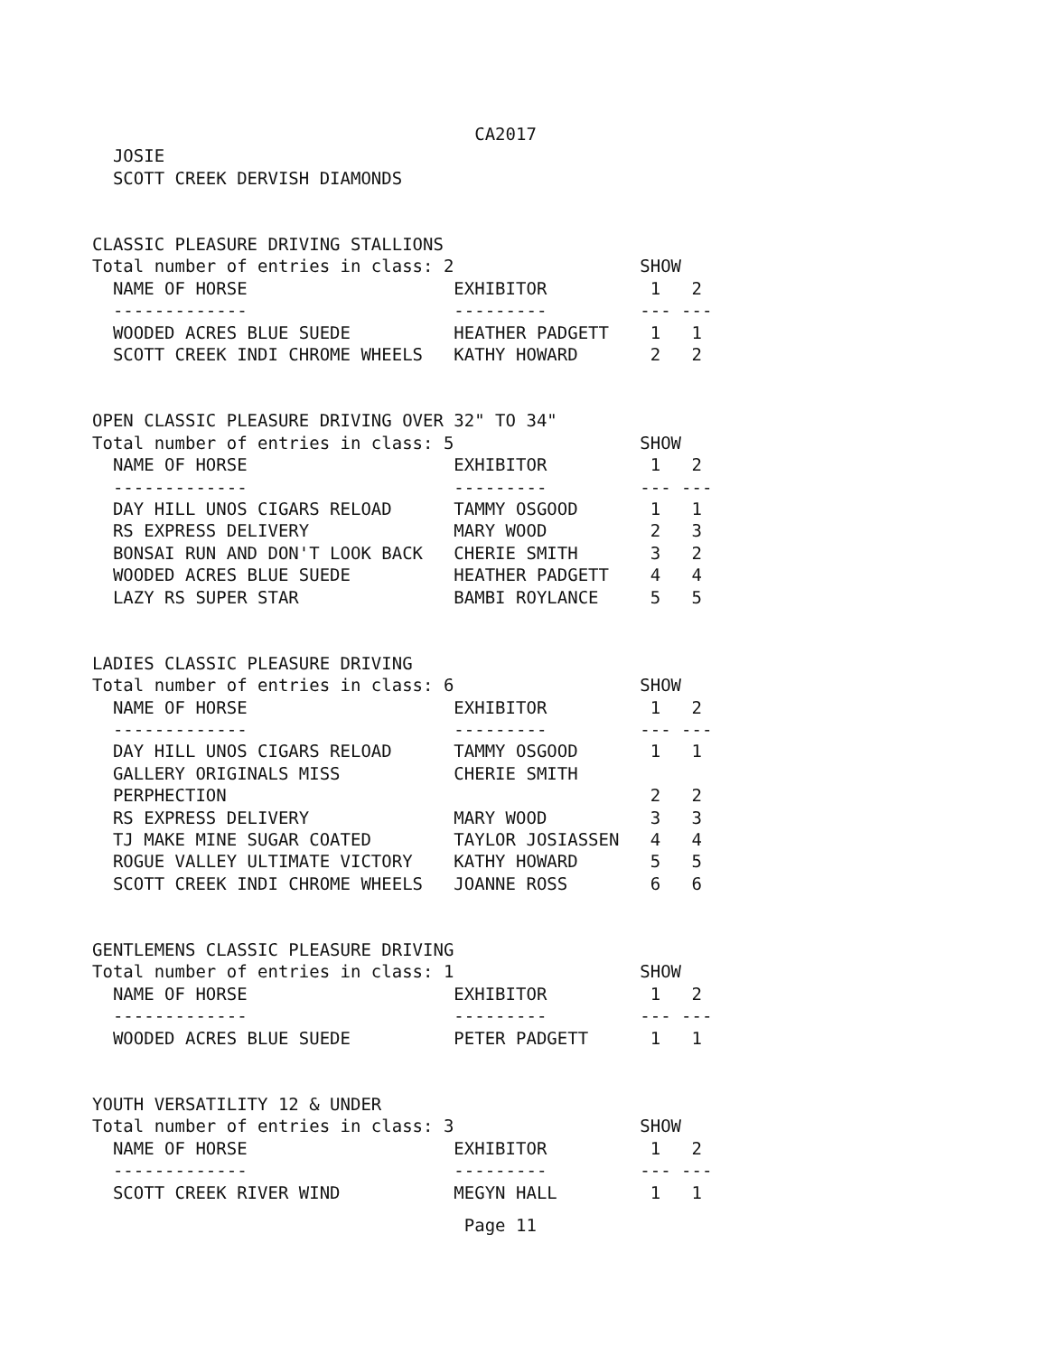CA2017
  JOSIE
  SCOTT CREEK DERVISH DIAMONDS


CLASSIC PLEASURE DRIVING STALLIONS
Total number of entries in class: 2                  SHOW
  NAME OF HORSE                    EXHIBITOR          1   2
  -------------                    ---------         --- ---
  WOODED ACRES BLUE SUEDE          HEATHER PADGETT    1   1
  SCOTT CREEK INDI CHROME WHEELS   KATHY HOWARD       2   2


OPEN CLASSIC PLEASURE DRIVING OVER 32" TO 34"
Total number of entries in class: 5                  SHOW
  NAME OF HORSE                    EXHIBITOR          1   2
  -------------                    ---------         --- ---
  DAY HILL UNOS CIGARS RELOAD      TAMMY OSGOOD       1   1
  RS EXPRESS DELIVERY              MARY WOOD          2   3
  BONSAI RUN AND DON'T LOOK BACK   CHERIE SMITH       3   2
  WOODED ACRES BLUE SUEDE          HEATHER PADGETT    4   4
  LAZY RS SUPER STAR               BAMBI ROYLANCE     5   5


LADIES CLASSIC PLEASURE DRIVING
Total number of entries in class: 6                  SHOW
  NAME OF HORSE                    EXHIBITOR          1   2
  -------------                    ---------         --- ---
  DAY HILL UNOS CIGARS RELOAD      TAMMY OSGOOD       1   1
  GALLERY ORIGINALS MISS           CHERIE SMITH
  PERPHECTION                                         2   2
  RS EXPRESS DELIVERY              MARY WOOD          3   3
  TJ MAKE MINE SUGAR COATED        TAYLOR JOSIASSEN   4   4
  ROGUE VALLEY ULTIMATE VICTORY    KATHY HOWARD       5   5
  SCOTT CREEK INDI CHROME WHEELS   JOANNE ROSS        6   6


GENTLEMENS CLASSIC PLEASURE DRIVING
Total number of entries in class: 1                  SHOW
  NAME OF HORSE                    EXHIBITOR          1   2
  -------------                    ---------         --- ---
  WOODED ACRES BLUE SUEDE          PETER PADGETT      1   1


YOUTH VERSATILITY 12 & UNDER
Total number of entries in class: 3                  SHOW
  NAME OF HORSE                    EXHIBITOR          1   2
  -------------                    ---------         --- ---
  SCOTT CREEK RIVER WIND           MEGYN HALL         1   1
                                    Page 11